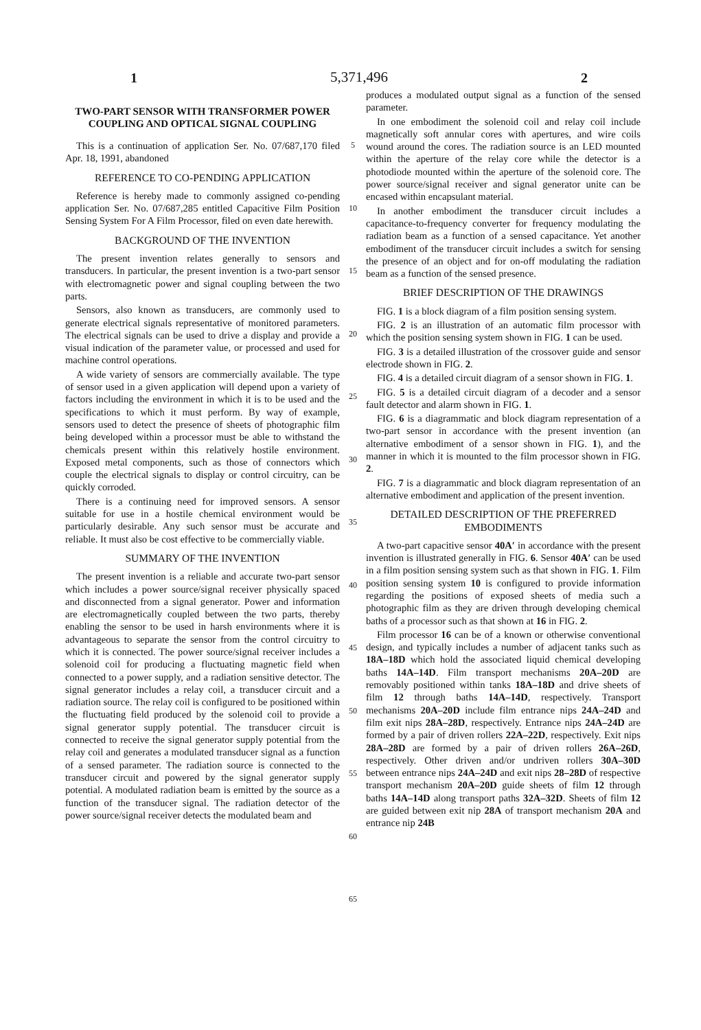1 5,371,496 2
TWO-PART SENSOR WITH TRANSFORMER POWER COUPLING AND OPTICAL SIGNAL COUPLING
This is a continuation of application Ser. No. 07/687,170 filed Apr. 18, 1991, abandoned
REFERENCE TO CO-PENDING APPLICATION
Reference is hereby made to commonly assigned co-pending application Ser. No. 07/687,285 entitled Capacitive Film Position Sensing System For A Film Processor, filed on even date herewith.
BACKGROUND OF THE INVENTION
The present invention relates generally to sensors and transducers. In particular, the present invention is a two-part sensor with electromagnetic power and signal coupling between the two parts.
Sensors, also known as transducers, are commonly used to generate electrical signals representative of monitored parameters. The electrical signals can be used to drive a display and provide a visual indication of the parameter value, or processed and used for machine control operations.
A wide variety of sensors are commercially available. The type of sensor used in a given application will depend upon a variety of factors including the environment in which it is to be used and the specifications to which it must perform. By way of example, sensors used to detect the presence of sheets of photographic film being developed within a processor must be able to withstand the chemicals present within this relatively hostile environment. Exposed metal components, such as those of connectors which couple the electrical signals to display or control circuitry, can be quickly corroded.
There is a continuing need for improved sensors. A sensor suitable for use in a hostile chemical environment would be particularly desirable. Any such sensor must be accurate and reliable. It must also be cost effective to be commercially viable.
SUMMARY OF THE INVENTION
The present invention is a reliable and accurate two-part sensor which includes a power source/signal receiver physically spaced and disconnected from a signal generator. Power and information are electromagnetically coupled between the two parts, thereby enabling the sensor to be used in harsh environments where it is advantageous to separate the sensor from the control circuitry to which it is connected. The power source/signal receiver includes a solenoid coil for producing a fluctuating magnetic field when connected to a power supply, and a radiation sensitive detector. The signal generator includes a relay coil, a transducer circuit and a radiation source. The relay coil is configured to be positioned within the fluctuating field produced by the solenoid coil to provide a signal generator supply potential. The transducer circuit is connected to receive the signal generator supply potential from the relay coil and generates a modulated transducer signal as a function of a sensed parameter. The radiation source is connected to the transducer circuit and powered by the signal generator supply potential. A modulated radiation beam is emitted by the source as a function of the transducer signal. The radiation detector of the power source/signal receiver detects the modulated beam and
5
10
15
20
25
30
35
40
45
50
55
60
65
produces a modulated output signal as a function of the sensed parameter.
In one embodiment the solenoid coil and relay coil include magnetically soft annular cores with apertures, and wire coils wound around the cores. The radiation source is an LED mounted within the aperture of the relay core while the detector is a photodiode mounted within the aperture of the solenoid core. The power source/signal receiver and signal generator unite can be encased within encapsulant material.
In another embodiment the transducer circuit includes a capacitance-to-frequency converter for frequency modulating the radiation beam as a function of a sensed capacitance. Yet another embodiment of the transducer circuit includes a switch for sensing the presence of an object and for on-off modulating the radiation beam as a function of the sensed presence.
BRIEF DESCRIPTION OF THE DRAWINGS
FIG. 1 is a block diagram of a film position sensing system.
FIG. 2 is an illustration of an automatic film processor with which the position sensing system shown in FIG. 1 can be used.
FIG. 3 is a detailed illustration of the crossover guide and sensor electrode shown in FIG. 2.
FIG. 4 is a detailed circuit diagram of a sensor shown in FIG. 1.
FIG. 5 is a detailed circuit diagram of a decoder and a sensor fault detector and alarm shown in FIG. 1.
FIG. 6 is a diagrammatic and block diagram representation of a two-part sensor in accordance with the present invention (an alternative embodiment of a sensor shown in FIG. 1), and the manner in which it is mounted to the film processor shown in FIG. 2.
FIG. 7 is a diagrammatic and block diagram representation of an alternative embodiment and application of the present invention.
DETAILED DESCRIPTION OF THE PREFERRED EMBODIMENTS
A two-part capacitive sensor 40A′ in accordance with the present invention is illustrated generally in FIG. 6. Sensor 40A′ can be used in a film position sensing system such as that shown in FIG. 1. Film position sensing system 10 is configured to provide information regarding the positions of exposed sheets of media such a photographic film as they are driven through developing chemical baths of a processor such as that shown at 16 in FIG. 2.
Film processor 16 can be of a known or otherwise conventional design, and typically includes a number of adjacent tanks such as 18A–18D which hold the associated liquid chemical developing baths 14A–14D. Film transport mechanisms 20A–20D are removably positioned within tanks 18A–18D and drive sheets of film 12 through baths 14A–14D, respectively. Transport mechanisms 20A–20D include film entrance nips 24A–24D and film exit nips 28A–28D, respectively. Entrance nips 24A–24D are formed by a pair of driven rollers 22A–22D, respectively. Exit nips 28A–28D are formed by a pair of driven rollers 26A–26D, respectively. Other driven and/or undriven rollers 30A–30D between entrance nips 24A–24D and exit nips 28–28D of respective transport mechanism 20A–20D guide sheets of film 12 through baths 14A–14D along transport paths 32A–32D. Sheets of film 12 are guided between exit nip 28A of transport mechanism 20A and entrance nip 24B